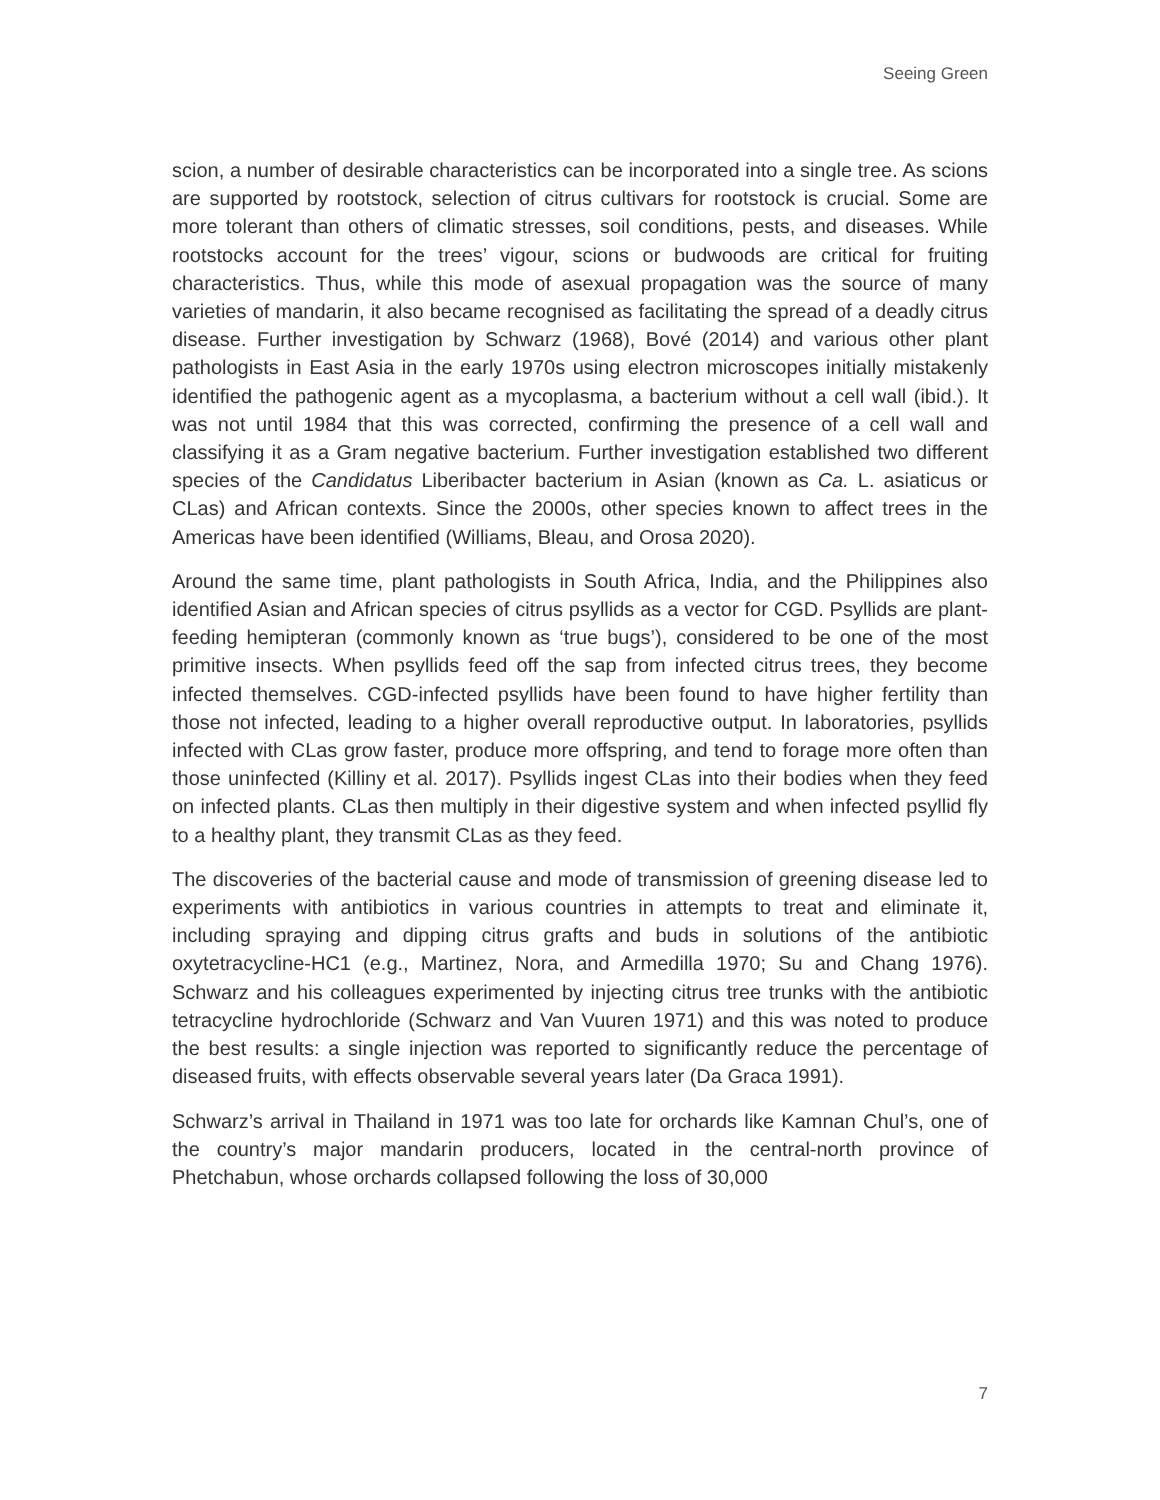Seeing Green
scion, a number of desirable characteristics can be incorporated into a single tree. As scions are supported by rootstock, selection of citrus cultivars for rootstock is crucial. Some are more tolerant than others of climatic stresses, soil conditions, pests, and diseases. While rootstocks account for the trees’ vigour, scions or budwoods are critical for fruiting characteristics. Thus, while this mode of asexual propagation was the source of many varieties of mandarin, it also became recognised as facilitating the spread of a deadly citrus disease. Further investigation by Schwarz (1968), Bové (2014) and various other plant pathologists in East Asia in the early 1970s using electron microscopes initially mistakenly identified the pathogenic agent as a mycoplasma, a bacterium without a cell wall (ibid.). It was not until 1984 that this was corrected, confirming the presence of a cell wall and classifying it as a Gram negative bacterium. Further investigation established two different species of the Candidatus Liberibacter bacterium in Asian (known as Ca. L. asiaticus or CLas) and African contexts. Since the 2000s, other species known to affect trees in the Americas have been identified (Williams, Bleau, and Orosa 2020).
Around the same time, plant pathologists in South Africa, India, and the Philippines also identified Asian and African species of citrus psyllids as a vector for CGD. Psyllids are plant-feeding hemipteran (commonly known as ‘true bugs’), considered to be one of the most primitive insects. When psyllids feed off the sap from infected citrus trees, they become infected themselves. CGD-infected psyllids have been found to have higher fertility than those not infected, leading to a higher overall reproductive output. In laboratories, psyllids infected with CLas grow faster, produce more offspring, and tend to forage more often than those uninfected (Killiny et al. 2017). Psyllids ingest CLas into their bodies when they feed on infected plants. CLas then multiply in their digestive system and when infected psyllid fly to a healthy plant, they transmit CLas as they feed.
The discoveries of the bacterial cause and mode of transmission of greening disease led to experiments with antibiotics in various countries in attempts to treat and eliminate it, including spraying and dipping citrus grafts and buds in solutions of the antibiotic oxytetracycline-HC1 (e.g., Martinez, Nora, and Armedilla 1970; Su and Chang 1976). Schwarz and his colleagues experimented by injecting citrus tree trunks with the antibiotic tetracycline hydrochloride (Schwarz and Van Vuuren 1971) and this was noted to produce the best results: a single injection was reported to significantly reduce the percentage of diseased fruits, with effects observable several years later (Da Graca 1991).
Schwarz’s arrival in Thailand in 1971 was too late for orchards like Kamnan Chul’s, one of the country’s major mandarin producers, located in the central-north province of Phetchabun, whose orchards collapsed following the loss of 30,000
7